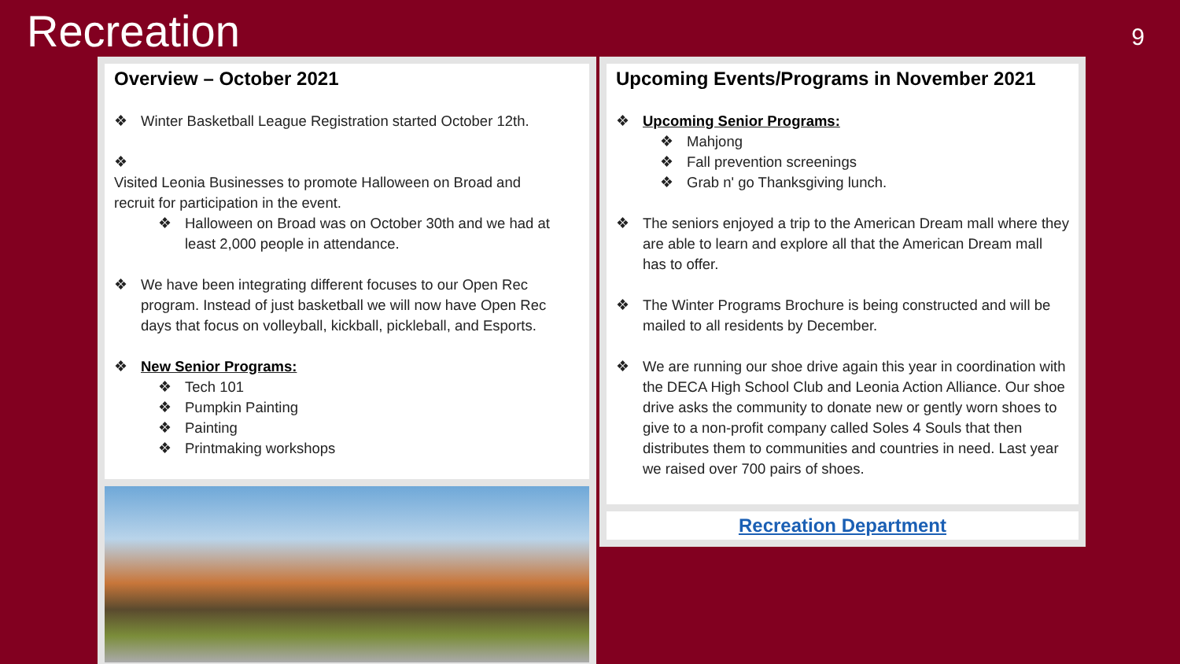Recreation
9
Overview – October 2021
❖ Winter Basketball League Registration started October 12th.
❖ Visited Leonia Businesses to promote Halloween on Broad and recruit for participation in the event.
❖ Halloween on Broad was on October 30th and we had at least 2,000 people in attendance.
❖ We have been integrating different focuses to our Open Rec program. Instead of just basketball we will now have Open Rec days that focus on volleyball, kickball, pickleball, and Esports.
❖ New Senior Programs:
❖ Tech 101
❖ Pumpkin Painting
❖ Painting
❖ Printmaking workshops
Upcoming Events/Programs in November 2021
❖ Upcoming Senior Programs:
❖ Mahjong
❖ Fall prevention screenings
❖ Grab n' go Thanksgiving lunch.
❖ The seniors enjoyed a trip to the American Dream mall where they are able to learn and explore all that the American Dream mall has to offer.
❖ The Winter Programs Brochure is being constructed and will be mailed to all residents by December.
❖ We are running our shoe drive again this year in coordination with the DECA High School Club and Leonia Action Alliance. Our shoe drive asks the community to donate new or gently worn shoes to give to a non-profit company called Soles 4 Souls that then distributes them to communities and countries in need. Last year we raised over 700 pairs of shoes.
Recreation Department